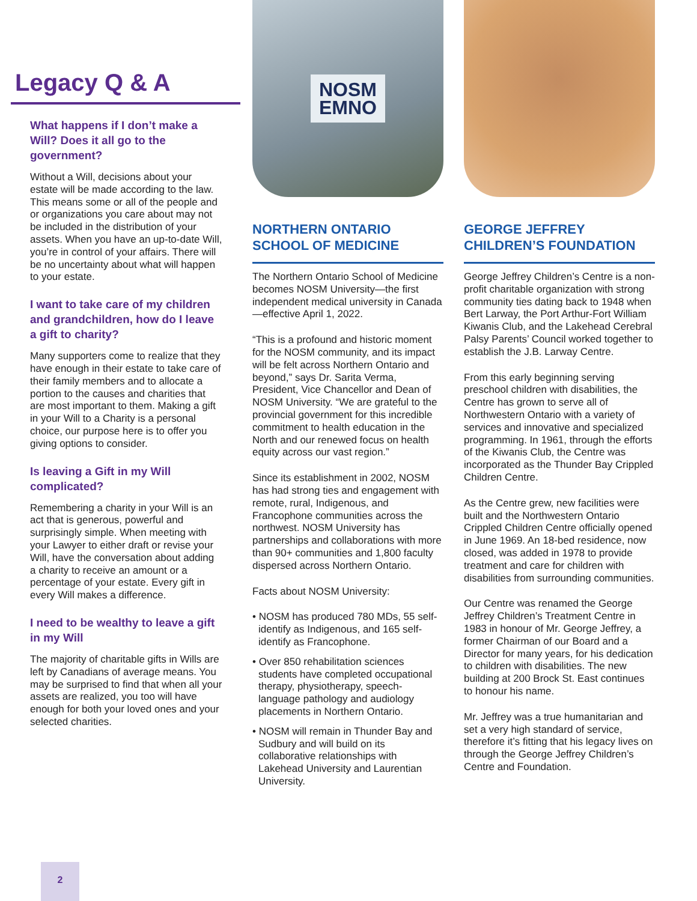Legacy Q & A
What happens if I don’t make a Will? Does it all go to the government?
Without a Will, decisions about your estate will be made according to the law. This means some or all of the people and or organizations you care about may not be included in the distribution of your assets. When you have an up-to-date Will, you’re in control of your affairs. There will be no uncertainty about what will happen to your estate.
I want to take care of my children and grandchildren, how do I leave a gift to charity?
Many supporters come to realize that they have enough in their estate to take care of their family members and to allocate a portion to the causes and charities that are most important to them. Making a gift in your Will to a Charity is a personal choice, our purpose here is to offer you giving options to consider.
Is leaving a Gift in my Will complicated?
Remembering a charity in your Will is an act that is generous, powerful and surprisingly simple. When meeting with your Lawyer to either draft or revise your Will, have the conversation about adding a charity to receive an amount or a percentage of your estate. Every gift in every Will makes a difference.
I need to be wealthy to leave a gift in my Will
The majority of charitable gifts in Wills are left by Canadians of average means. You may be surprised to find that when all your assets are realized, you too will have enough for both your loved ones and your selected charities.
NOSM
EMNO
NORTHERN ONTARIO SCHOOL OF MEDICINE
The Northern Ontario School of Medicine becomes NOSM University—the first independent medical university in Canada—effective April 1, 2022.
“This is a profound and historic moment for the NOSM community, and its impact will be felt across Northern Ontario and beyond,” says Dr. Sarita Verma, President, Vice Chancellor and Dean of NOSM University. “We are grateful to the provincial government for this incredible commitment to health education in the North and our renewed focus on health equity across our vast region.”
Since its establishment in 2002, NOSM has had strong ties and engagement with remote, rural, Indigenous, and Francophone communities across the northwest. NOSM University has partnerships and collaborations with more than 90+ communities and 1,800 faculty dispersed across Northern Ontario.
Facts about NOSM University:
• NOSM has produced 780 MDs, 55 self-identify as Indigenous, and 165 self-identify as Francophone.
• Over 850 rehabilitation sciences students have completed occupational therapy, physiotherapy, speech-language pathology and audiology placements in Northern Ontario.
• NOSM will remain in Thunder Bay and Sudbury and will build on its collaborative relationships with Lakehead University and Laurentian University.
GEORGE JEFFREY CHILDREN’S FOUNDATION
George Jeffrey Children’s Centre is a non-profit charitable organization with strong community ties dating back to 1948 when Bert Larway, the Port Arthur-Fort William Kiwanis Club, and the Lakehead Cerebral Palsy Parents’ Council worked together to establish the J.B. Larway Centre.
From this early beginning serving preschool children with disabilities, the Centre has grown to serve all of Northwestern Ontario with a variety of services and innovative and specialized programming. In 1961, through the efforts of the Kiwanis Club, the Centre was incorporated as the Thunder Bay Crippled Children Centre.
As the Centre grew, new facilities were built and the Northwestern Ontario Crippled Children Centre officially opened in June 1969. An 18-bed residence, now closed, was added in 1978 to provide treatment and care for children with disabilities from surrounding communities.
Our Centre was renamed the George Jeffrey Children’s Treatment Centre in 1983 in honour of Mr. George Jeffrey, a former Chairman of our Board and a Director for many years, for his dedication to children with disabilities. The new building at 200 Brock St. East continues to honour his name.
Mr. Jeffrey was a true humanitarian and set a very high standard of service, therefore it’s fitting that his legacy lives on through the George Jeffrey Children’s Centre and Foundation.
2